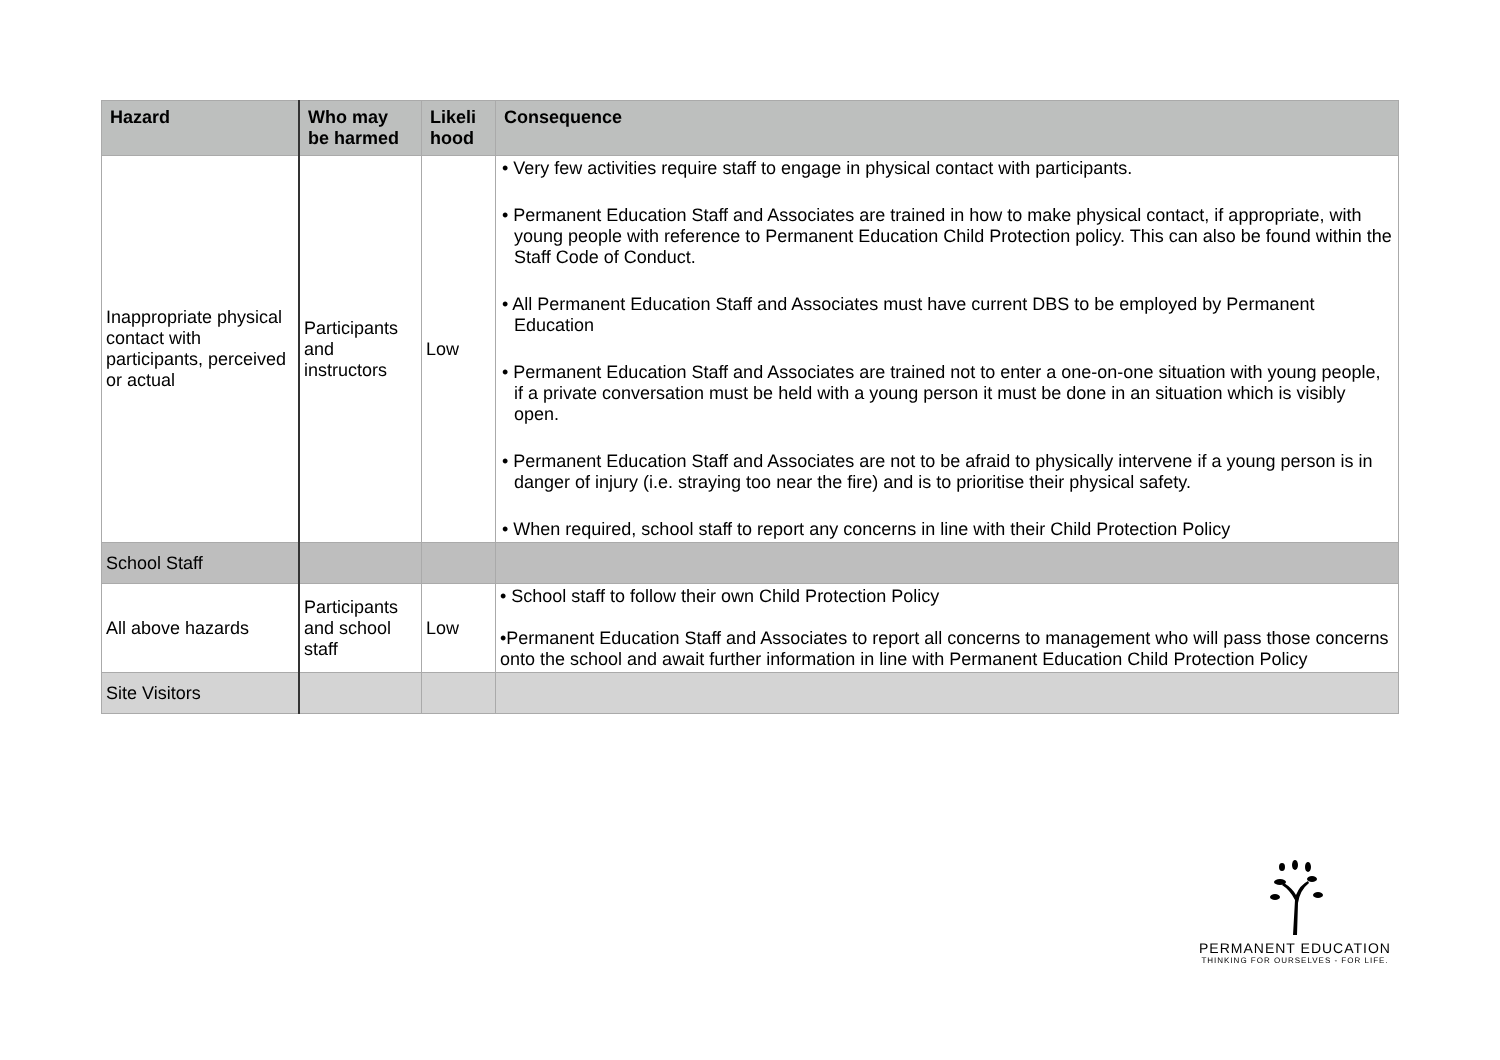| Hazard | Who may be harmed | Likeli hood | Consequence |
| --- | --- | --- | --- |
| Inappropriate physical contact with participants, perceived or actual | Participants and instructors | Low | • Very few activities require staff to engage in physical contact with participants. • Permanent Education Staff and Associates are trained in how to make physical contact, if appropriate, with young people with reference to Permanent Education Child Protection policy. This can also be found within the Staff Code of Conduct. • All Permanent Education Staff and Associates must have current DBS to be employed by Permanent Education • Permanent Education Staff and Associates are trained not to enter a one-on-one situation with young people, if a private conversation must be held with a young person it must be done in an situation which is visibly open. • Permanent Education Staff and Associates are not to be afraid to physically intervene if a young person is in danger of injury (i.e. straying too near the fire) and is to prioritise their physical safety. • When required, school staff to report any concerns in line with their Child Protection Policy |
| School Staff | | | |
| All above hazards | Participants and school staff | Low | • School staff to follow their own Child Protection Policy •Permanent Education Staff and Associates to report all concerns to management who will pass those concerns onto the school and await further information in line with Permanent Education Child Protection Policy |
| Site Visitors | | | |
PERMANENT EDUCATION
THINKING FOR OURSELVES - FOR LIFE.